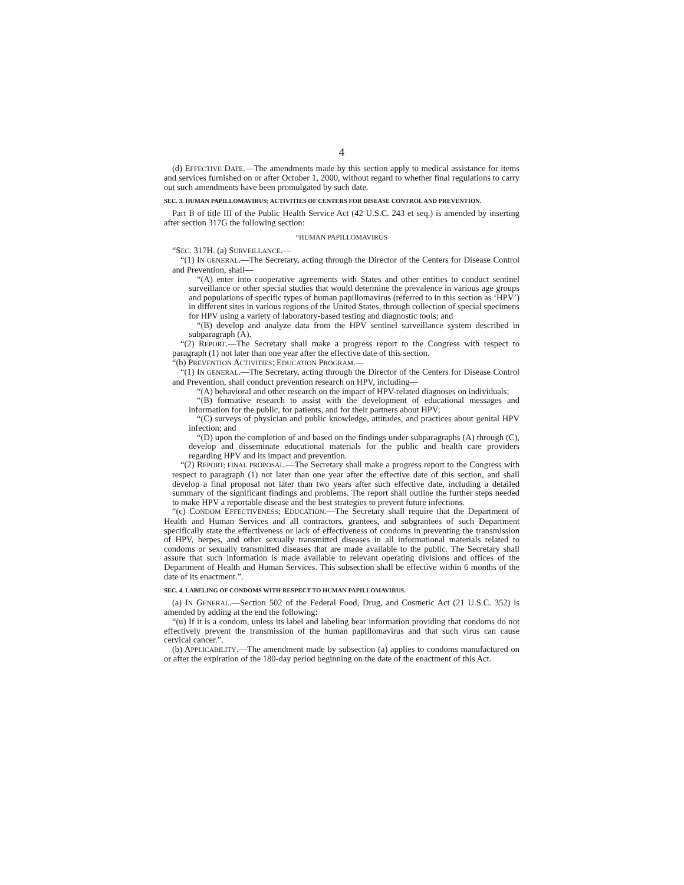4
(d) EFFECTIVE DATE.—The amendments made by this section apply to medical assistance for items and services furnished on or after October 1, 2000, without regard to whether final regulations to carry out such amendments have been promulgated by such date.
SEC. 3. HUMAN PAPILLOMAVIRUS; ACTIVITIES OF CENTERS FOR DISEASE CONTROL AND PREVENTION.
Part B of title III of the Public Health Service Act (42 U.S.C. 243 et seq.) is amended by inserting after section 317G the following section:
“HUMAN PAPILLOMAVIRUS
“SEC. 317H. (a) SURVEILLANCE.—
“(1) IN GENERAL.—The Secretary, acting through the Director of the Centers for Disease Control and Prevention, shall—
“(A) enter into cooperative agreements with States and other entities to conduct sentinel surveillance or other special studies that would determine the prevalence in various age groups and populations of specific types of human papillomavirus (referred to in this section as ‘HPV’) in different sites in various regions of the United States, through collection of special specimens for HPV using a variety of laboratory-based testing and diagnostic tools; and
“(B) develop and analyze data from the HPV sentinel surveillance system described in subparagraph (A).
“(2) REPORT.—The Secretary shall make a progress report to the Congress with respect to paragraph (1) not later than one year after the effective date of this section.
“(b) PREVENTION ACTIVITIES; EDUCATION PROGRAM.—
“(1) IN GENERAL.—The Secretary, acting through the Director of the Centers for Disease Control and Prevention, shall conduct prevention research on HPV, including—
“(A) behavioral and other research on the impact of HPV-related diagnoses on individuals;
“(B) formative research to assist with the development of educational messages and information for the public, for patients, and for their partners about HPV;
“(C) surveys of physician and public knowledge, attitudes, and practices about genital HPV infection; and
“(D) upon the completion of and based on the findings under subparagraphs (A) through (C), develop and disseminate educational materials for the public and health care providers regarding HPV and its impact and prevention.
“(2) REPORT; FINAL PROPOSAL.—The Secretary shall make a progress report to the Congress with respect to paragraph (1) not later than one year after the effective date of this section, and shall develop a final proposal not later than two years after such effective date, including a detailed summary of the significant findings and problems. The report shall outline the further steps needed to make HPV a reportable disease and the best strategies to prevent future infections.
“(c) CONDOM EFFECTIVENESS; EDUCATION.—The Secretary shall require that the Department of Health and Human Services and all contractors, grantees, and subgrantees of such Department specifically state the effectiveness or lack of effectiveness of condoms in preventing the transmission of HPV, herpes, and other sexually transmitted diseases in all informational materials related to condoms or sexually transmitted diseases that are made available to the public. The Secretary shall assure that such information is made available to relevant operating divisions and offices of the Department of Health and Human Services. This subsection shall be effective within 6 months of the date of its enactment.”.
SEC. 4. LABELING OF CONDOMS WITH RESPECT TO HUMAN PAPILLOMAVIRUS.
(a) IN GENERAL.—Section 502 of the Federal Food, Drug, and Cosmetic Act (21 U.S.C. 352) is amended by adding at the end the following:
“(u) If it is a condom, unless its label and labeling bear information providing that condoms do not effectively prevent the transmission of the human papillomavirus and that such virus can cause cervical cancer.”.
(b) APPLICABILITY.—The amendment made by subsection (a) applies to condoms manufactured on or after the expiration of the 180-day period beginning on the date of the enactment of this Act.